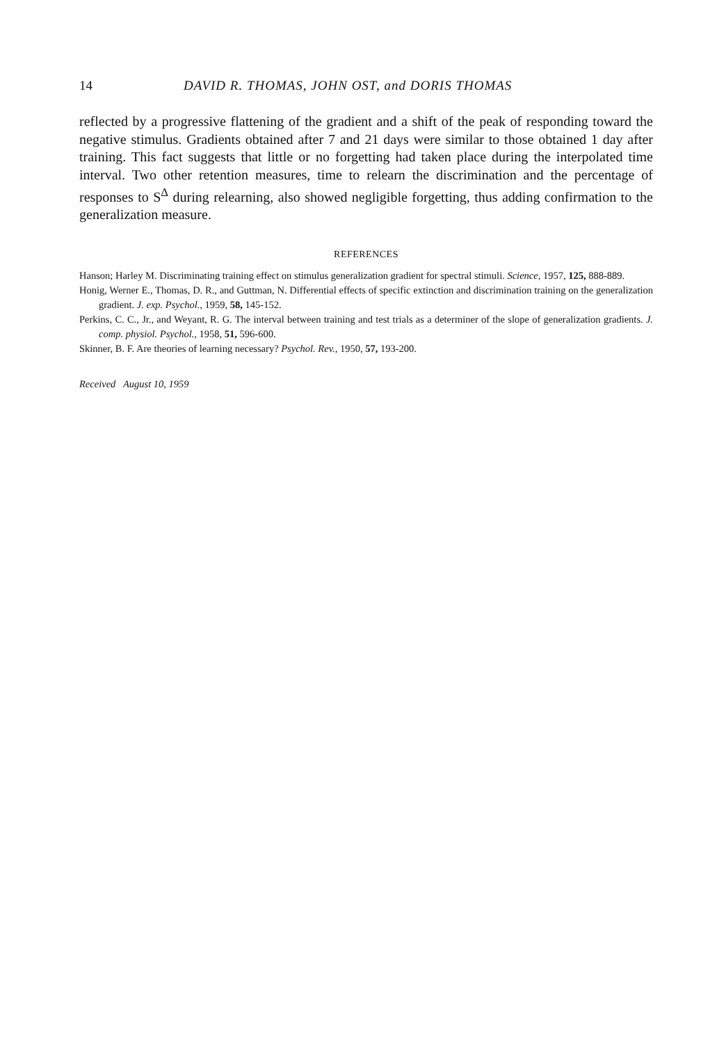14 DAVID R. THOMAS, JOHN OST, and DORIS THOMAS
reflected by a progressive flattening of the gradient and a shift of the peak of responding toward the negative stimulus. Gradients obtained after 7 and 21 days were similar to those obtained 1 day after training. This fact suggests that little or no forgetting had taken place during the interpolated time interval. Two other retention measures, time to relearn the discrimination and the percentage of responses to S<sup>Δ</sup> during relearning, also showed negligible forgetting, thus adding confirmation to the generalization measure.
REFERENCES
Hanson; Harley M. Discriminating training effect on stimulus generalization gradient for spectral stimuli. Science, 1957, 125, 888-889.
Honig, Werner E., Thomas, D. R., and Guttman, N. Differential effects of specific extinction and discrimination training on the generalization gradient. J. exp. Psychol., 1959, 58, 145-152.
Perkins, C. C., Jr., and Weyant, R. G. The interval between training and test trials as a determiner of the slope of generalization gradients. J. comp. physiol. Psychol., 1958, 51, 596-600.
Skinner, B. F. Are theories of learning necessary? Psychol. Rev., 1950, 57, 193-200.
Received August 10, 1959